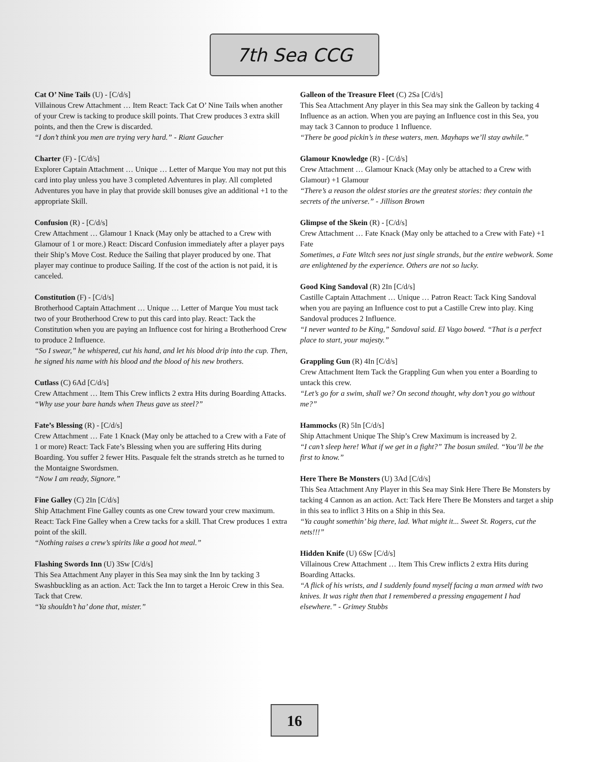7th Sea CCG
Cat O’ Nine Tails (U) - [C/d/s]
Villainous Crew Attachment … Item React: Tack Cat O’ Nine Tails when another of your Crew is tacking to produce skill points. That Crew produces 3 extra skill points, and then the Crew is discarded.
“I don’t think you men are trying very hard.” - Riant Gaucher
Charter (F) - [C/d/s]
Explorer Captain Attachment … Unique … Letter of Marque You may not put this card into play unless you have 3 completed Adventures in play. All completed Adventures you have in play that provide skill bonuses give an additional +1 to the appropriate Skill.
Confusion (R) - [C/d/s]
Crew Attachment … Glamour 1 Knack (May only be attached to a Crew with Glamour of 1 or more.) React: Discard Confusion immediately after a player pays their Ship’s Move Cost. Reduce the Sailing that player produced by one. That player may continue to produce Sailing. If the cost of the action is not paid, it is canceled.
Constitution (F) - [C/d/s]
Brotherhood Captain Attachment … Unique … Letter of Marque You must tack two of your Brotherhood Crew to put this card into play. React: Tack the Constitution when you are paying an Influence cost for hiring a Brotherhood Crew to produce 2 Influence.
“So I swear,” he whispered, cut his hand, and let his blood drip into the cup. Then, he signed his name with his blood and the blood of his new brothers.
Cutlass (C) 6Ad [C/d/s]
Crew Attachment … Item This Crew inflicts 2 extra Hits during Boarding Attacks.
“Why use your bare hands when Theus gave us steel?”
Fate’s Blessing (R) - [C/d/s]
Crew Attachment … Fate 1 Knack (May only be attached to a Crew with a Fate of 1 or more) React: Tack Fate’s Blessing when you are suffering Hits during Boarding. You suffer 2 fewer Hits. Pasquale felt the strands stretch as he turned to the Montaigne Swordsmen.
“Now I am ready, Signore.”
Fine Galley (C) 2In [C/d/s]
Ship Attachment Fine Galley counts as one Crew toward your crew maximum. React: Tack Fine Galley when a Crew tacks for a skill. That Crew produces 1 extra point of the skill.
“Nothing raises a crew’s spirits like a good hot meal.”
Flashing Swords Inn (U) 3Sw [C/d/s]
This Sea Attachment Any player in this Sea may sink the Inn by tacking 3 Swashbuckling as an action. Act: Tack the Inn to target a Heroic Crew in this Sea. Tack that Crew.
“Ya shouldn’t ha’ done that, mister.”
Galleon of the Treasure Fleet (C) 2Sa [C/d/s]
This Sea Attachment Any player in this Sea may sink the Galleon by tacking 4 Influence as an action. When you are paying an Influence cost in this Sea, you may tack 3 Cannon to produce 1 Influence.
“There be good pickin’s in these waters, men. Mayhaps we’ll stay awhile.”
Glamour Knowledge (R) - [C/d/s]
Crew Attachment … Glamour Knack (May only be attached to a Crew with Glamour) +1 Glamour
“There’s a reason the oldest stories are the greatest stories: they contain the secrets of the universe.” - Jillison Brown
Glimpse of the Skein (R) - [C/d/s]
Crew Attachment … Fate Knack (May only be attached to a Crew with Fate) +1 Fate
Sometimes, a Fate Witch sees not just single strands, but the entire webwork. Some are enlightened by the experience. Others are not so lucky.
Good King Sandoval (R) 2In [C/d/s]
Castille Captain Attachment … Unique … Patron React: Tack King Sandoval when you are paying an Influence cost to put a Castille Crew into play. King Sandoval produces 2 Influence.
“I never wanted to be King,” Sandoval said. El Vago bowed. “That is a perfect place to start, your majesty.”
Grappling Gun (R) 4In [C/d/s]
Crew Attachment Item Tack the Grappling Gun when you enter a Boarding to untack this crew.
“Let’s go for a swim, shall we? On second thought, why don’t you go without me?”
Hammocks (R) 5In [C/d/s]
Ship Attachment Unique The Ship’s Crew Maximum is increased by 2.
“I can’t sleep here! What if we get in a fight?” The bosun smiled. “You’ll be the first to know.”
Here There Be Monsters (U) 3Ad [C/d/s]
This Sea Attachment Any Player in this Sea may Sink Here There Be Monsters by tacking 4 Cannon as an action. Act: Tack Here There Be Monsters and target a ship in this sea to inflict 3 Hits on a Ship in this Sea.
“Ya caught somethin’ big there, lad. What might it... Sweet St. Rogers, cut the nets!!!”
Hidden Knife (U) 6Sw [C/d/s]
Villainous Crew Attachment … Item This Crew inflicts 2 extra Hits during Boarding Attacks.
“A flick of his wrists, and I suddenly found myself facing a man armed with two knives. It was right then that I remembered a pressing engagement I had elsewhere.” - Grimey Stubbs
16